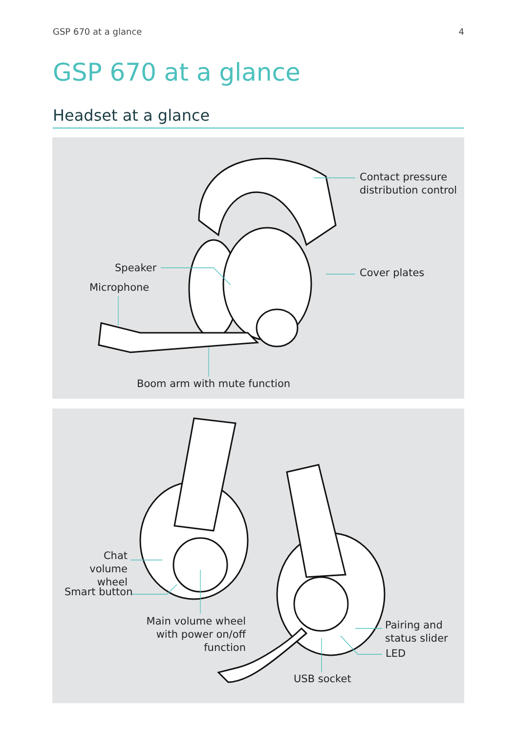GSP 670 at a glance 4
GSP 670 at a glance
Headset at a glance
Contact pressure
distribution control
Cover plates
Speaker
Microphone
Boom arm with mute function
Chat volume
wheel
Smart button
Main volume wheel
with power on/off function
Pairing and
status slider
LED
USB socket